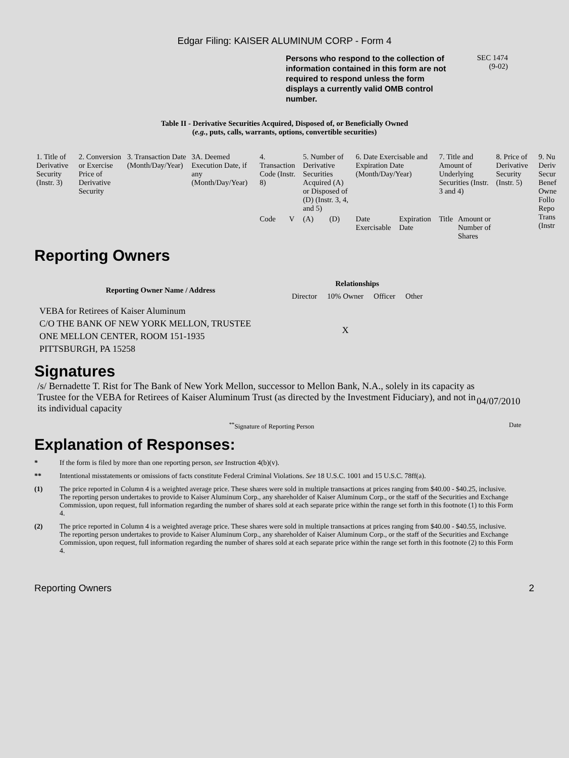Edgar Filing: KAISER ALUMINUM CORP - Form 4
Persons who respond to the collection of information contained in this form are not required to respond unless the form displays a currently valid OMB control number.
SEC 1474
(9-02)
Table II - Derivative Securities Acquired, Disposed of, or Beneficially Owned
(e.g., puts, calls, warrants, options, convertible securities)
| 1. Title of Derivative Security (Instr. 3) | 2. Conversion or Exercise Price of Derivative Security | 3. Transaction Date (Month/Day/Year) | 3A. Deemed Execution Date, if any (Month/Day/Year) | 4. Transaction Code (Instr. 8) | | 5. Number of Derivative Securities Acquired (A) or Disposed of (D) (Instr. 3, 4, and 5) | | 6. Date Exercisable and Expiration Date (Month/Day/Year) | | 7. Title and Amount of Underlying Securities (Instr. 3 and 4) | | 8. Price of Derivative Security (Instr. 5) | 9. Nu Deriv Secur Benef Owne Follo Repo Trans (Instr |
| --- | --- | --- | --- | --- | --- | --- | --- | --- | --- | --- | --- | --- | --- |
| | | | | Code | V | (A) | (D) | Date Exercisable | Expiration Date | Title | Amount or Number of Shares | | |
Reporting Owners
| Reporting Owner Name / Address | Relationships | | | |
| --- | --- | --- | --- | --- |
| | Director | 10% Owner | Officer | Other |
| VEBA for Retirees of Kaiser Aluminum C/O THE BANK OF NEW YORK MELLON, TRUSTEE ONE MELLON CENTER, ROOM 151-1935 PITTSBURGH, PA 15258 | | X | | |
Signatures
/s/ Bernadette T. Rist for The Bank of New York Mellon, successor to Mellon Bank, N.A., solely in its capacity as Trustee for the VEBA for Retirees of Kaiser Aluminum Trust (as directed by the Investment Fiduciary), and not in its individual capacity
04/07/2010
<sup>**</sup> Signature of Reporting Person Date
Explanation of Responses:
* If the form is filed by more than one reporting person, see Instruction 4(b)(v).
** Intentional misstatements or omissions of facts constitute Federal Criminal Violations. See 18 U.S.C. 1001 and 15 U.S.C. 78ff(a).
(1) The price reported in Column 4 is a weighted average price. These shares were sold in multiple transactions at prices ranging from $40.00 - $40.25, inclusive. The reporting person undertakes to provide to Kaiser Aluminum Corp., any shareholder of Kaiser Aluminum Corp., or the staff of the Securities and Exchange Commission, upon request, full information regarding the number of shares sold at each separate price within the range set forth in this footnote (1) to this Form 4.
(2) The price reported in Column 4 is a weighted average price. These shares were sold in multiple transactions at prices ranging from $40.00 - $40.55, inclusive. The reporting person undertakes to provide to Kaiser Aluminum Corp., any shareholder of Kaiser Aluminum Corp., or the staff of the Securities and Exchange Commission, upon request, full information regarding the number of shares sold at each separate price within the range set forth in this footnote (2) to this Form 4.
Reporting Owners 2